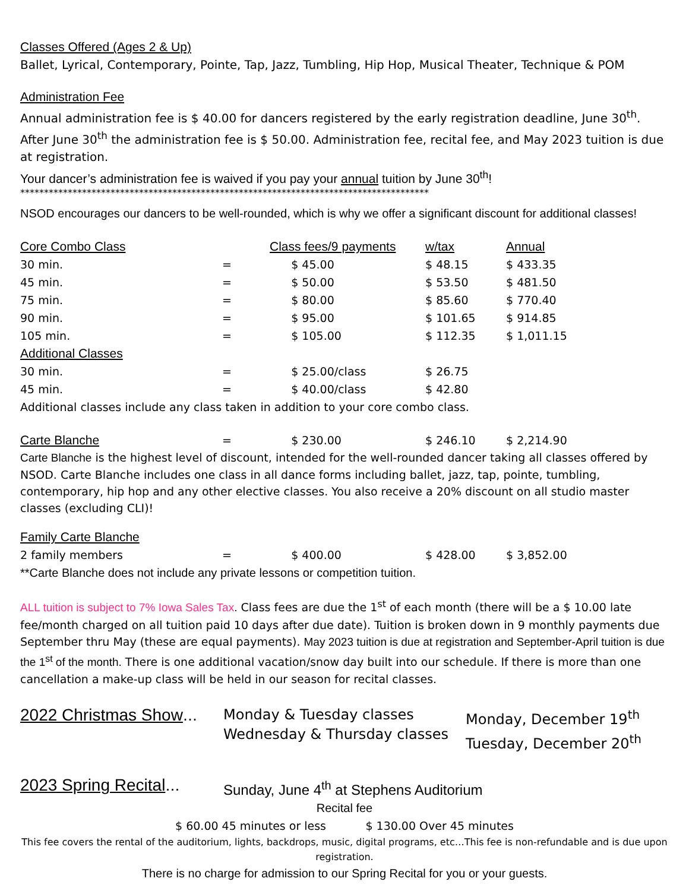Classes Offered (Ages 2 & Up)
Ballet, Lyrical, Contemporary, Pointe, Tap, Jazz, Tumbling, Hip Hop, Musical Theater, Technique & POM
Administration Fee
Annual administration fee is $ 40.00 for dancers registered by the early registration deadline, June 30<sup>th</sup>. After June 30<sup>th</sup> the administration fee is $ 50.00. Administration fee, recital fee, and May 2023 tuition is due at registration.
Your dancer’s administration fee is waived if you pay your annual tuition by June 30<sup>th</sup>!
**************************************************************************************
NSOD encourages our dancers to be well-rounded, which is why we offer a significant discount for additional classes!
| Core Combo Class | | Class fees/9 payments | w/tax | Annual |
| 30 min. | = | $ 45.00 | $ 48.15 | $ 433.35 |
| 45 min. | = | $ 50.00 | $ 53.50 | $ 481.50 |
| 75 min. | = | $ 80.00 | $ 85.60 | $ 770.40 |
| 90 min. | = | $ 95.00 | $ 101.65 | $ 914.85 |
| 105 min. | = | $ 105.00 | $ 112.35 | $ 1,011.15 |
| Additional Classes | | | | |
| 30 min. | = | $ 25.00/class | $ 26.75 | |
| 45 min. | = | $ 40.00/class | $ 42.80 | |
Additional classes include any class taken in addition to your core combo class.
| Carte Blanche | = | $ 230.00 | $ 246.10 | $ 2,214.90 |
Carte Blanche is the highest level of discount, intended for the well-rounded dancer taking all classes offered by NSOD. Carte Blanche includes one class in all dance forms including ballet, jazz, tap, pointe, tumbling, contemporary, hip hop and any other elective classes. You also receive a 20% discount on all studio master classes (excluding CLI)!
| Family Carte Blanche | | | | |
| 2 family members | = | $ 400.00 | $ 428.00 | $ 3,852.00 |
**Carte Blanche does not include any private lessons or competition tuition.
ALL tuition is subject to 7% Iowa Sales Tax. Class fees are due the 1<sup>st</sup> of each month (there will be a $ 10.00 late fee/month charged on all tuition paid 10 days after due date). Tuition is broken down in 9 monthly payments due September thru May (these are equal payments). May 2023 tuition is due at registration and September-April tuition is due the 1<sup>st</sup> of the month. There is one additional vacation/snow day built into our schedule. If there is more than one cancellation a make-up class will be held in our season for recital classes.
2022 Christmas Show… Monday & Tuesday classes
Wednesday & Thursday classes
Monday, December 19<sup>th</sup>
Tuesday, December 20<sup>th</sup>
2023 Spring Recital… Sunday, June 4<sup>th</sup> at Stephens Auditorium
Recital fee
$ 60.00 45 minutes or less $ 130.00 Over 45 minutes
This fee covers the rental of the auditorium, lights, backdrops, music, digital programs, etc…This fee is non-refundable and is due upon registration.
There is no charge for admission to our Spring Recital for you or your guests.